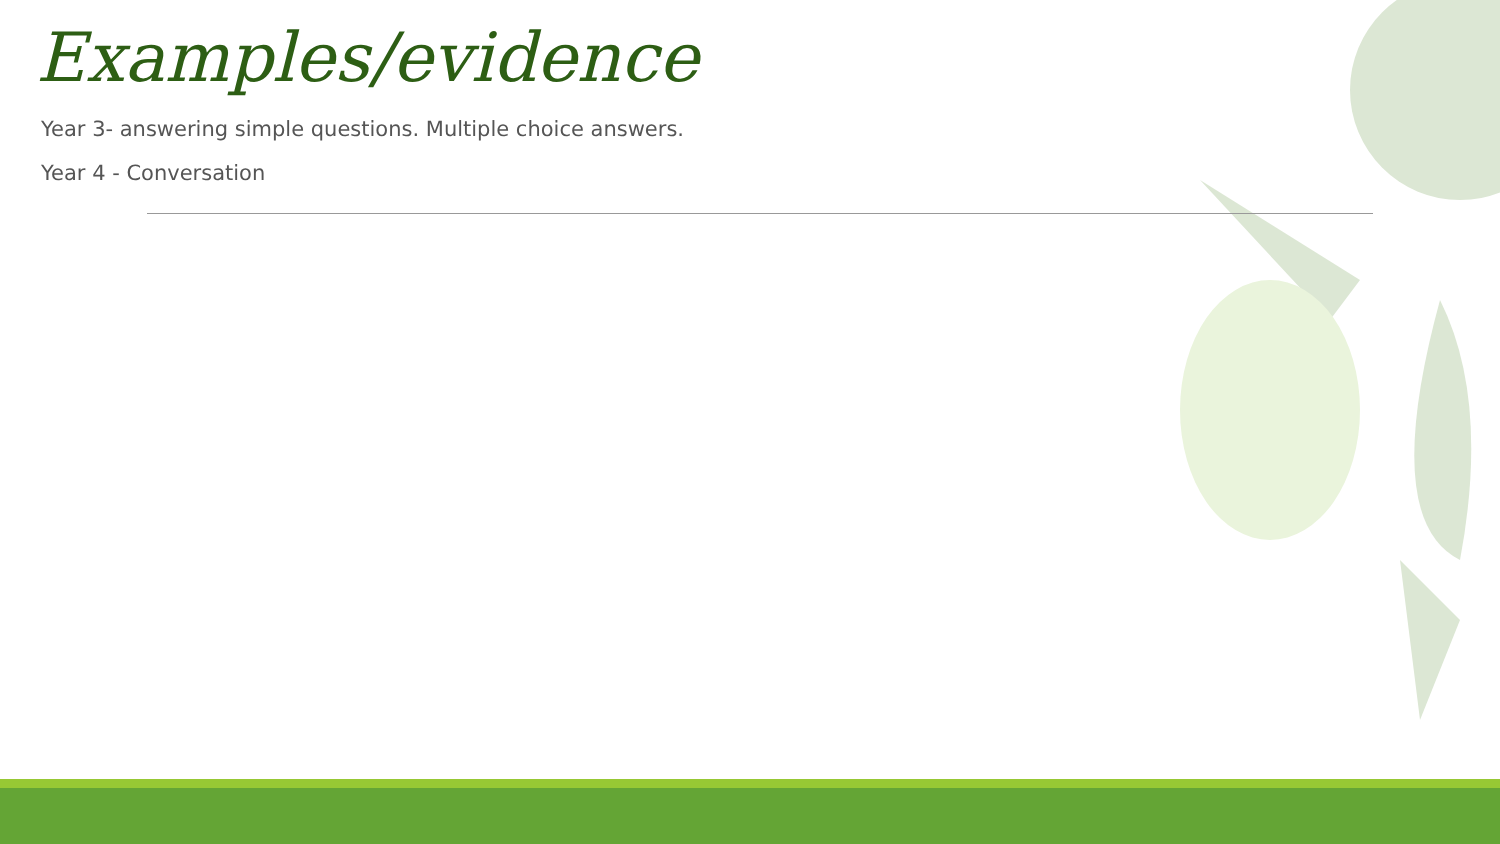Examples/evidence
Year 3- answering simple questions. Multiple choice answers.
Year 4 - Conversation